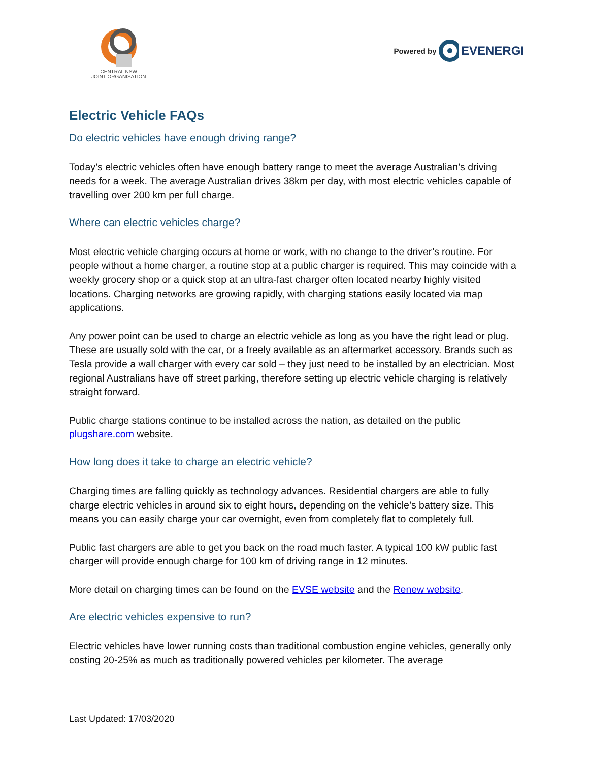CENTRAL NSW
JOINT ORGANISATION
Powered by EVENERGI
Electric Vehicle FAQs
Do electric vehicles have enough driving range?
Today’s electric vehicles often have enough battery range to meet the average Australian’s driving needs for a week. The average Australian drives 38km per day, with most electric vehicles capable of travelling over 200 km per full charge.
Where can electric vehicles charge?
Most electric vehicle charging occurs at home or work, with no change to the driver’s routine. For people without a home charger, a routine stop at a public charger is required. This may coincide with a weekly grocery shop or a quick stop at an ultra-fast charger often located nearby highly visited locations. Charging networks are growing rapidly, with charging stations easily located via map applications.
Any power point can be used to charge an electric vehicle as long as you have the right lead or plug. These are usually sold with the car, or a freely available as an aftermarket accessory. Brands such as Tesla provide a wall charger with every car sold – they just need to be installed by an electrician. Most regional Australians have off street parking, therefore setting up electric vehicle charging is relatively straight forward.
Public charge stations continue to be installed across the nation, as detailed on the public plugshare.com website.
How long does it take to charge an electric vehicle?
Charging times are falling quickly as technology advances. Residential chargers are able to fully charge electric vehicles in around six to eight hours, depending on the vehicle’s battery size. This means you can easily charge your car overnight, even from completely flat to completely full.
Public fast chargers are able to get you back on the road much faster. A typical 100 kW public fast charger will provide enough charge for 100 km of driving range in 12 minutes.
More detail on charging times can be found on the EVSE website and the Renew website.
Are electric vehicles expensive to run?
Electric vehicles have lower running costs than traditional combustion engine vehicles, generally only costing 20-25% as much as traditionally powered vehicles per kilometer. The average
Last Updated: 17/03/2020